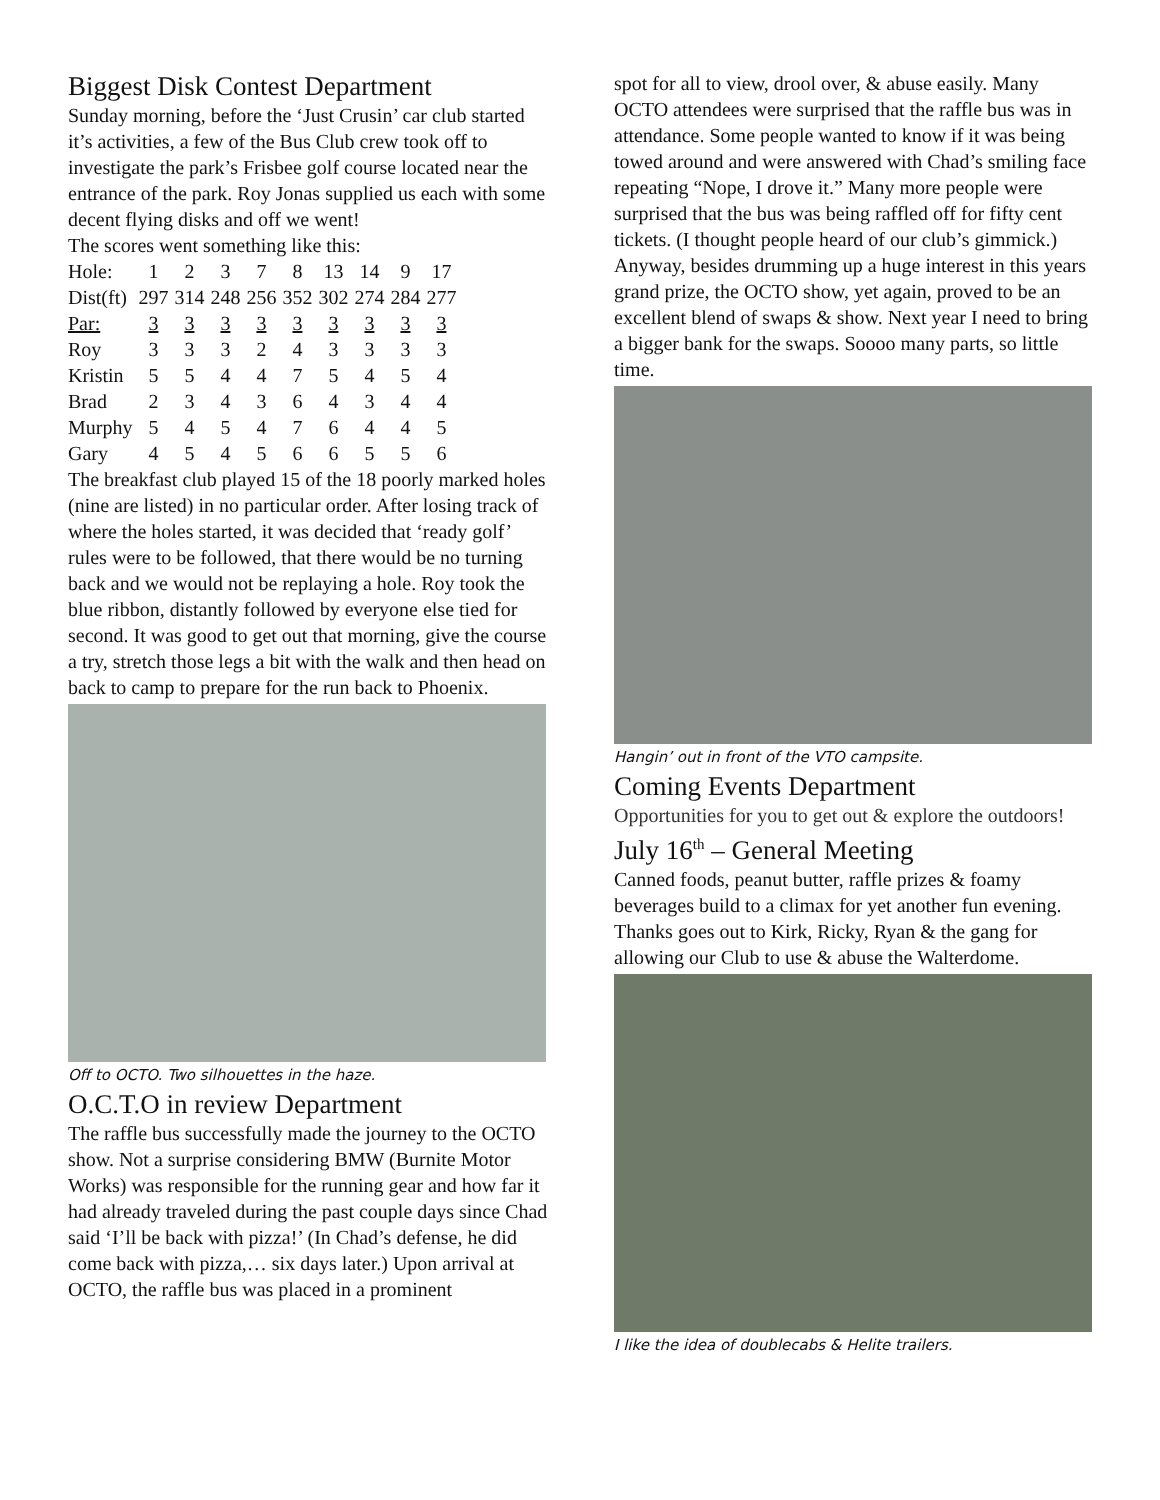Biggest Disk Contest Department
Sunday morning, before the ‘Just Crusin’ car club started it’s activities, a few of the Bus Club crew took off to investigate the park’s Frisbee golf course located near the entrance of the park. Roy Jonas supplied us each with some decent flying disks and off we went!
The scores went something like this:
| Hole: | 1 | 2 | 3 | 7 | 8 | 13 | 14 | 9 | 17 |
| Dist(ft) | 297 | 314 | 248 | 256 | 352 | 302 | 274 | 284 | 277 |
| Par: | 3 | 3 | 3 | 3 | 3 | 3 | 3 | 3 | 3 |
| Roy | 3 | 3 | 3 | 2 | 4 | 3 | 3 | 3 | 3 |
| Kristin | 5 | 5 | 4 | 4 | 7 | 5 | 4 | 5 | 4 |
| Brad | 2 | 3 | 4 | 3 | 6 | 4 | 3 | 4 | 4 |
| Murphy | 5 | 4 | 5 | 4 | 7 | 6 | 4 | 4 | 5 |
| Gary | 4 | 5 | 4 | 5 | 6 | 6 | 5 | 5 | 6 |
The breakfast club played 15 of the 18 poorly marked holes (nine are listed) in no particular order. After losing track of where the holes started, it was decided that ‘ready golf’ rules were to be followed, that there would be no turning back and we would not be replaying a hole. Roy took the blue ribbon, distantly followed by everyone else tied for second. It was good to get out that morning, give the course a try, stretch those legs a bit with the walk and then head on back to camp to prepare for the run back to Phoenix.
Off to OCTO. Two silhouettes in the haze.
O.C.T.O in review Department
The raffle bus successfully made the journey to the OCTO show. Not a surprise considering BMW (Burnite Motor Works) was responsible for the running gear and how far it had already traveled during the past couple days since Chad said ‘I’ll be back with pizza!’ (In Chad’s defense, he did come back with pizza,… six days later.) Upon arrival at OCTO, the raffle bus was placed in a prominent
spot for all to view, drool over, & abuse easily. Many OCTO attendees were surprised that the raffle bus was in attendance. Some people wanted to know if it was being towed around and were answered with Chad’s smiling face repeating “Nope, I drove it.” Many more people were surprised that the bus was being raffled off for fifty cent tickets. (I thought people heard of our club’s gimmick.) Anyway, besides drumming up a huge interest in this years grand prize, the OCTO show, yet again, proved to be an excellent blend of swaps & show. Next year I need to bring a bigger bank for the swaps. Soooo many parts, so little time.
Hangin’ out in front of the VTO campsite.
Coming Events Department
Opportunities for you to get out & explore the outdoors!
July 16<sup>th</sup> – General Meeting
Canned foods, peanut butter, raffle prizes & foamy beverages build to a climax for yet another fun evening. Thanks goes out to Kirk, Ricky, Ryan & the gang for allowing our Club to use & abuse the Walterdome.
I like the idea of doublecabs & Helite trailers.